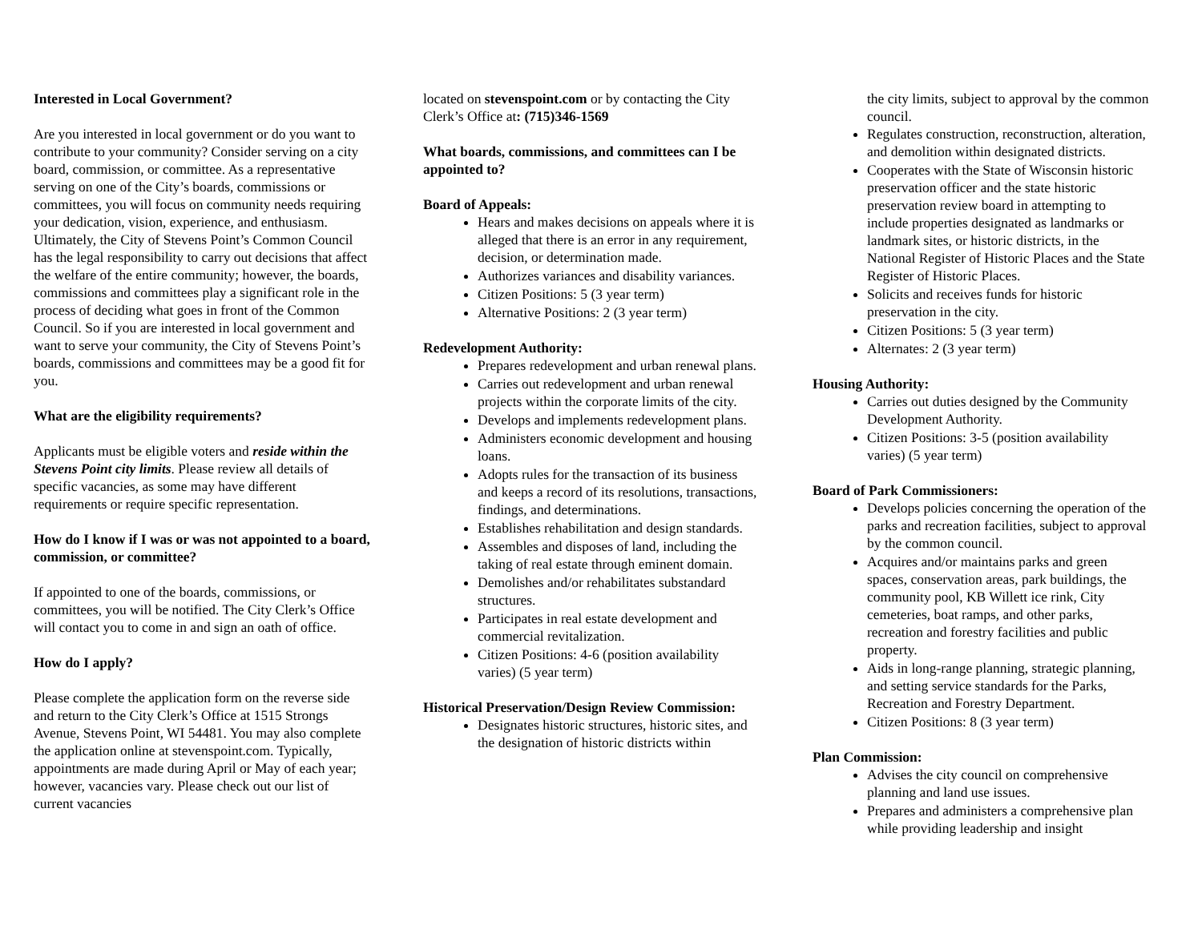Interested in Local Government?
Are you interested in local government or do you want to contribute to your community? Consider serving on a city board, commission, or committee. As a representative serving on one of the City’s boards, commissions or committees, you will focus on community needs requiring your dedication, vision, experience, and enthusiasm. Ultimately, the City of Stevens Point’s Common Council has the legal responsibility to carry out decisions that affect the welfare of the entire community; however, the boards, commissions and committees play a significant role in the process of deciding what goes in front of the Common Council. So if you are interested in local government and want to serve your community, the City of Stevens Point’s boards, commissions and committees may be a good fit for you.
What are the eligibility requirements?
Applicants must be eligible voters and reside within the Stevens Point city limits. Please review all details of specific vacancies, as some may have different requirements or require specific representation.
How do I know if I was or was not appointed to a board, commission, or committee?
If appointed to one of the boards, commissions, or committees, you will be notified. The City Clerk’s Office will contact you to come in and sign an oath of office.
How do I apply?
Please complete the application form on the reverse side and return to the City Clerk’s Office at 1515 Strongs Avenue, Stevens Point, WI 54481. You may also complete the application online at stevenspoint.com. Typically, appointments are made during April or May of each year; however, vacancies vary. Please check out our list of current vacancies
located on stevenspoint.com or by contacting the City Clerk’s Office at: (715)346-1569
What boards, commissions, and committees can I be appointed to?
Board of Appeals:
Hears and makes decisions on appeals where it is alleged that there is an error in any requirement, decision, or determination made.
Authorizes variances and disability variances.
Citizen Positions: 5 (3 year term)
Alternative Positions: 2 (3 year term)
Redevelopment Authority:
Prepares redevelopment and urban renewal plans.
Carries out redevelopment and urban renewal projects within the corporate limits of the city.
Develops and implements redevelopment plans.
Administers economic development and housing loans.
Adopts rules for the transaction of its business and keeps a record of its resolutions, transactions, findings, and determinations.
Establishes rehabilitation and design standards.
Assembles and disposes of land, including the taking of real estate through eminent domain.
Demolishes and/or rehabilitates substandard structures.
Participates in real estate development and commercial revitalization.
Citizen Positions: 4-6 (position availability varies) (5 year term)
Historical Preservation/Design Review Commission:
Designates historic structures, historic sites, and the designation of historic districts within
the city limits, subject to approval by the common council.
Regulates construction, reconstruction, alteration, and demolition within designated districts.
Cooperates with the State of Wisconsin historic preservation officer and the state historic preservation review board in attempting to include properties designated as landmarks or landmark sites, or historic districts, in the National Register of Historic Places and the State Register of Historic Places.
Solicits and receives funds for historic preservation in the city.
Citizen Positions: 5 (3 year term)
Alternates: 2 (3 year term)
Housing Authority:
Carries out duties designed by the Community Development Authority.
Citizen Positions: 3-5 (position availability varies) (5 year term)
Board of Park Commissioners:
Develops policies concerning the operation of the parks and recreation facilities, subject to approval by the common council.
Acquires and/or maintains parks and green spaces, conservation areas, park buildings, the community pool, KB Willett ice rink, City cemeteries, boat ramps, and other parks, recreation and forestry facilities and public property.
Aids in long-range planning, strategic planning, and setting service standards for the Parks, Recreation and Forestry Department.
Citizen Positions: 8 (3 year term)
Plan Commission:
Advises the city council on comprehensive planning and land use issues.
Prepares and administers a comprehensive plan while providing leadership and insight